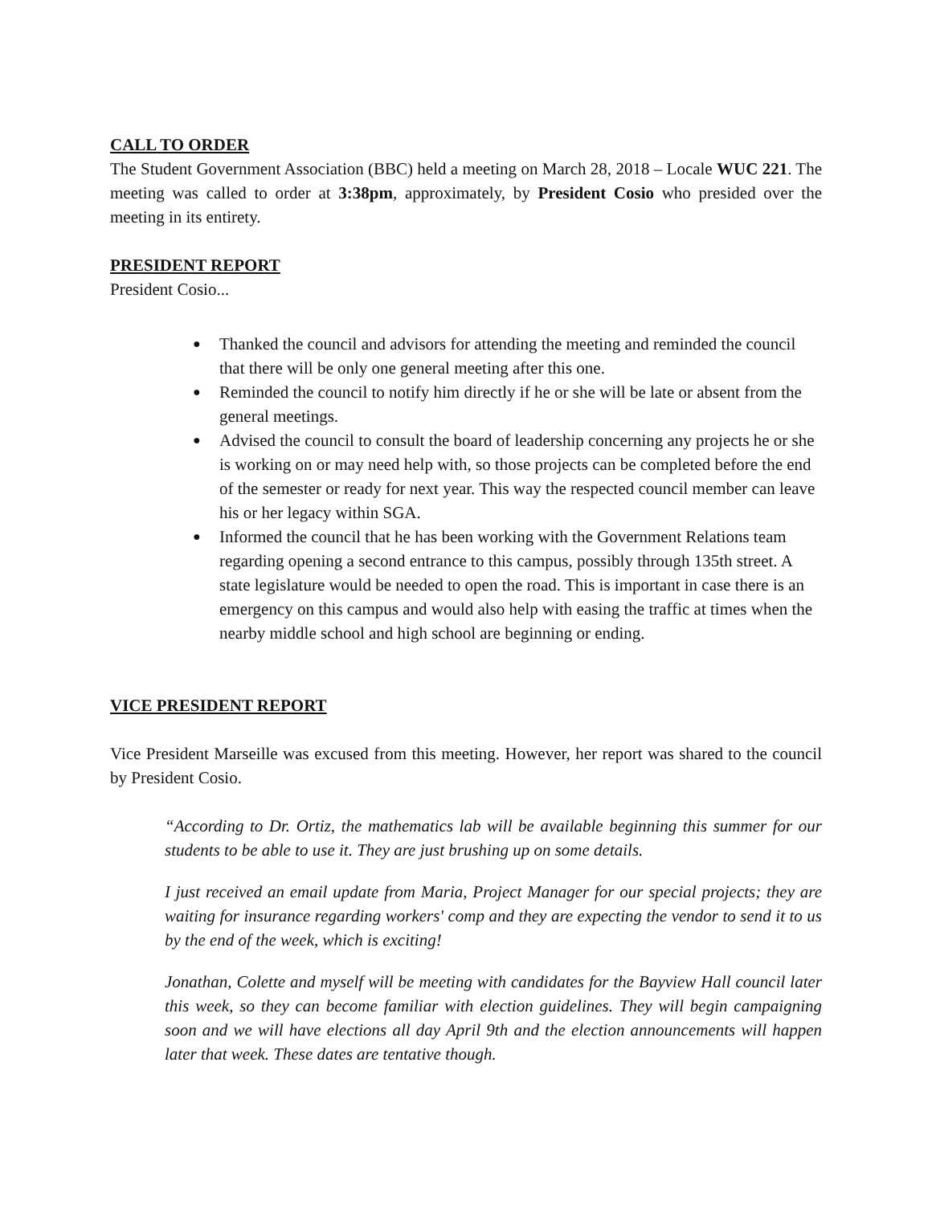CALL TO ORDER
The Student Government Association (BBC) held a meeting on March 28, 2018 – Locale WUC 221. The meeting was called to order at 3:38pm, approximately, by President Cosio who presided over the meeting in its entirety.
PRESIDENT REPORT
President Cosio...
● Thanked the council and advisors for attending the meeting and reminded the council that there will be only one general meeting after this one.
● Reminded the council to notify him directly if he or she will be late or absent from the general meetings.
● Advised the council to consult the board of leadership concerning any projects he or she is working on or may need help with, so those projects can be completed before the end of the semester or ready for next year. This way the respected council member can leave his or her legacy within SGA.
● Informed the council that he has been working with the Government Relations team regarding opening a second entrance to this campus, possibly through 135th street. A state legislature would be needed to open the road. This is important in case there is an emergency on this campus and would also help with easing the traffic at times when the nearby middle school and high school are beginning or ending.
VICE PRESIDENT REPORT
Vice President Marseille was excused from this meeting. However, her report was shared to the council by President Cosio.
“According to Dr. Ortiz, the mathematics lab will be available beginning this summer for our students to be able to use it. They are just brushing up on some details.
I just received an email update from Maria, Project Manager for our special projects; they are waiting for insurance regarding workers' comp and they are expecting the vendor to send it to us by the end of the week, which is exciting!
Jonathan, Colette and myself will be meeting with candidates for the Bayview Hall council later this week, so they can become familiar with election guidelines. They will begin campaigning soon and we will have elections all day April 9th and the election announcements will happen later that week. These dates are tentative though.